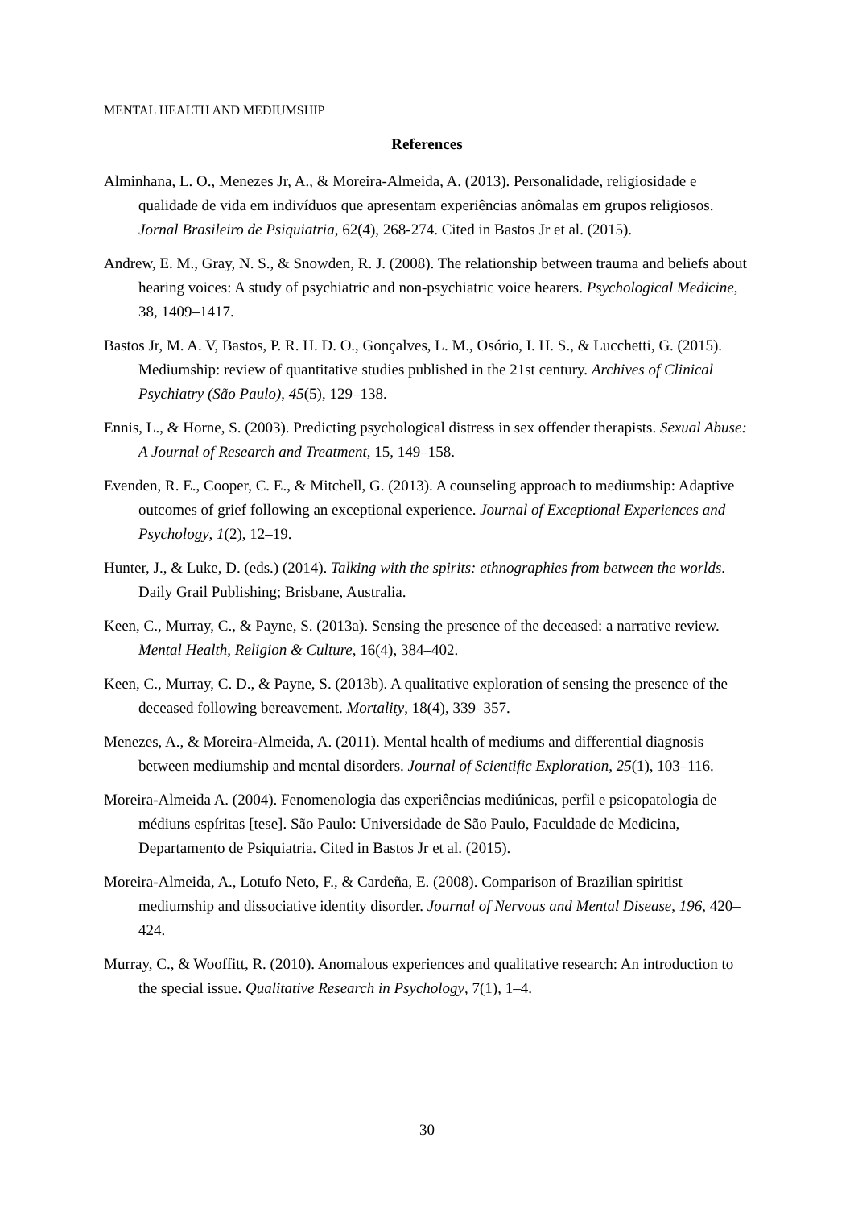MENTAL HEALTH AND MEDIUMSHIP
References
Alminhana, L. O., Menezes Jr, A., & Moreira-Almeida, A. (2013). Personalidade, religiosidade e qualidade de vida em indivíduos que apresentam experiências anômalas em grupos religiosos. Jornal Brasileiro de Psiquiatria, 62(4), 268-274. Cited in Bastos Jr et al. (2015).
Andrew, E. M., Gray, N. S., & Snowden, R. J. (2008). The relationship between trauma and beliefs about hearing voices: A study of psychiatric and non-psychiatric voice hearers. Psychological Medicine, 38, 1409–1417.
Bastos Jr, M. A. V, Bastos, P. R. H. D. O., Gonçalves, L. M., Osório, I. H. S., & Lucchetti, G. (2015). Mediumship: review of quantitative studies published in the 21st century. Archives of Clinical Psychiatry (São Paulo), 45(5), 129–138.
Ennis, L., & Horne, S. (2003). Predicting psychological distress in sex offender therapists. Sexual Abuse: A Journal of Research and Treatment, 15, 149–158.
Evenden, R. E., Cooper, C. E., & Mitchell, G. (2013). A counseling approach to mediumship: Adaptive outcomes of grief following an exceptional experience. Journal of Exceptional Experiences and Psychology, 1(2), 12–19.
Hunter, J., & Luke, D. (eds.) (2014). Talking with the spirits: ethnographies from between the worlds. Daily Grail Publishing; Brisbane, Australia.
Keen, C., Murray, C., & Payne, S. (2013a). Sensing the presence of the deceased: a narrative review. Mental Health, Religion & Culture, 16(4), 384–402.
Keen, C., Murray, C. D., & Payne, S. (2013b). A qualitative exploration of sensing the presence of the deceased following bereavement. Mortality, 18(4), 339–357.
Menezes, A., & Moreira-Almeida, A. (2011). Mental health of mediums and differential diagnosis between mediumship and mental disorders. Journal of Scientific Exploration, 25(1), 103–116.
Moreira-Almeida A. (2004). Fenomenologia das experiências mediúnicas, perfil e psicopatologia de médiuns espíritas [tese]. São Paulo: Universidade de São Paulo, Faculdade de Medicina, Departamento de Psiquiatria. Cited in Bastos Jr et al. (2015).
Moreira-Almeida, A., Lotufo Neto, F., & Cardeña, E. (2008). Comparison of Brazilian spiritist mediumship and dissociative identity disorder. Journal of Nervous and Mental Disease, 196, 420–424.
Murray, C., & Wooffitt, R. (2010). Anomalous experiences and qualitative research: An introduction to the special issue. Qualitative Research in Psychology, 7(1), 1–4.
30